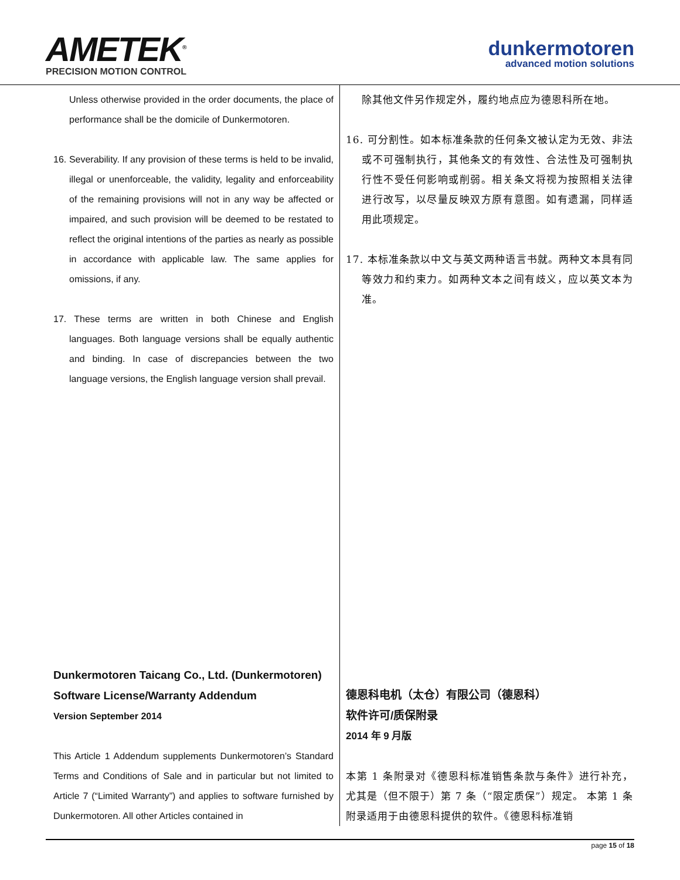AMETEK<sup>®</sup>
PRECISION MOTION CONTROL
dunkermotoren
advanced motion solutions
Unless otherwise provided in the order documents, the place of performance shall be the domicile of Dunkermotoren.
16. Severability. If any provision of these terms is held to be invalid, illegal or unenforceable, the validity, legality and enforceability of the remaining provisions will not in any way be affected or impaired, and such provision will be deemed to be restated to reflect the original intentions of the parties as nearly as possible in accordance with applicable law. The same applies for omissions, if any.
17. These terms are written in both Chinese and English languages. Both language versions shall be equally authentic and binding. In case of discrepancies between the two language versions, the English language version shall prevail.
Dunkermotoren Taicang Co., Ltd. (Dunkermotoren)
Software License/Warranty Addendum
Version September 2014
This Article 1 Addendum supplements Dunkermotoren’s Standard Terms and Conditions of Sale and in particular but not limited to Article 7 (“Limited Warranty”) and applies to software furnished by Dunkermotoren. All other Articles contained in
除其他文件另作规定外，履约地点应为德恩科所在地。
16. 可分割性。如本标准条款的任何条文被认定为无效、非法或不可强制执行，其他条文的有效性、合法性及可强制执行性不受任何影响或削弱。相关条文将视为按照相关法律进行改写，以尽量反映双方原有意图。如有遗漏，同样适用此项规定。
17. 本标准条款以中文与英文两种语言书就。两种文本具有同等效力和约束力。如两种文本之间有歧义，应以英文本为准。
德恩科电机（太仓）有限公司（德恩科）
软件许可/质保附录
2014 年 9 月版
本第 1 条附录对《德恩科标准销售条款与条件》进行补充，尤其是（但不限于）第 7 条（“限定质保”）规定。 本第 1 条附录适用于由德恩科提供的软件。《德恩科标准销
page 15 of 18